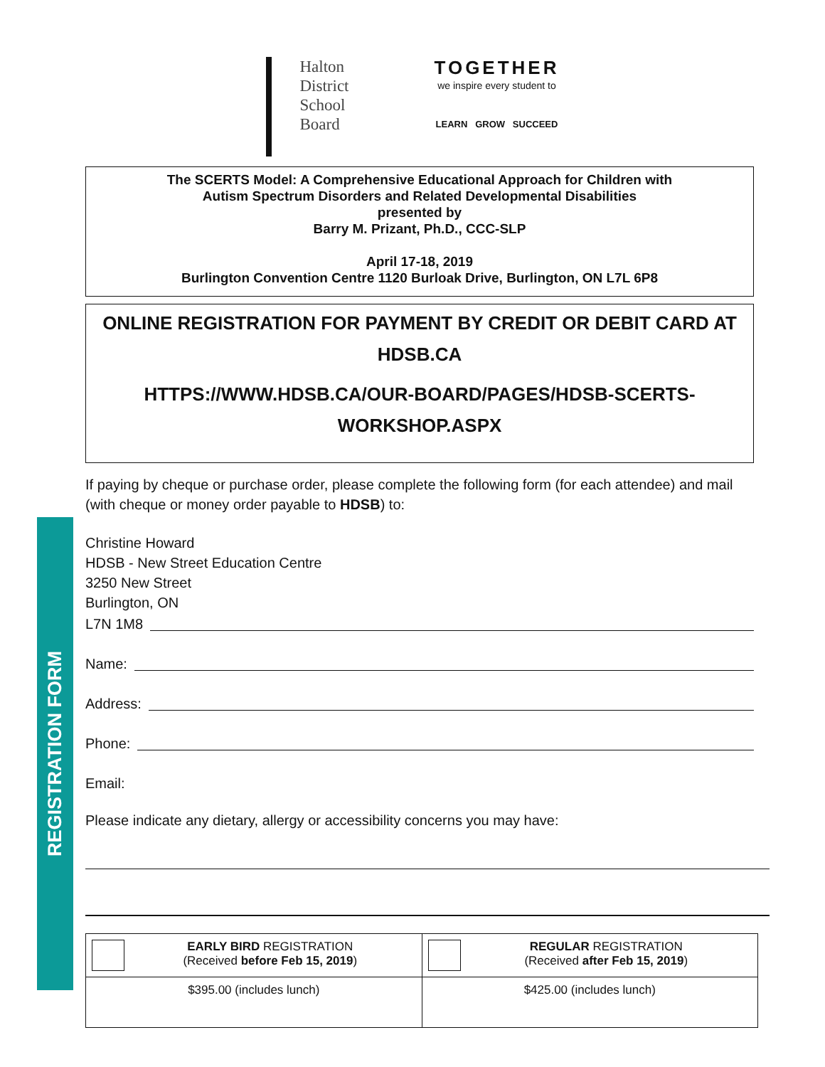REGISTRATION FORM
Halton
District
School
Board
TOGETHER
we inspire every student to
LEARN GROW SUCCEED
The SCERTS Model: A Comprehensive Educational Approach for Children with
Autism Spectrum Disorders and Related Developmental Disabilities
presented by
Barry M. Prizant, Ph.D., CCC-SLP
April 17-18, 2019
Burlington Convention Centre 1120 Burloak Drive, Burlington, ON L7L 6P8
ONLINE REGISTRATION FOR PAYMENT BY CREDIT OR DEBIT CARD AT
HDSB.CA
HTTPS://WWW.HDSB.CA/OUR-BOARD/PAGES/HDSB-SCERTS-
WORKSHOP.ASPX
If paying by cheque or purchase order, please complete the following form (for each attendee) and mail (with cheque or money order payable to HDSB) to:
Christine Howard
HDSB - New Street Education Centre
3250 New Street
Burlington, ON
L7N 1M8
Name:
Address:
Phone:
Email:
Please indicate any dietary, allergy or accessibility concerns you may have:
| EARLY BIRD REGISTRATION (Received before Feb 15, 2019 ) | REGULAR REGISTRATION (Received after Feb 15, 2019 ) |
| $395.00 (includes lunch) | $425.00 (includes lunch) |